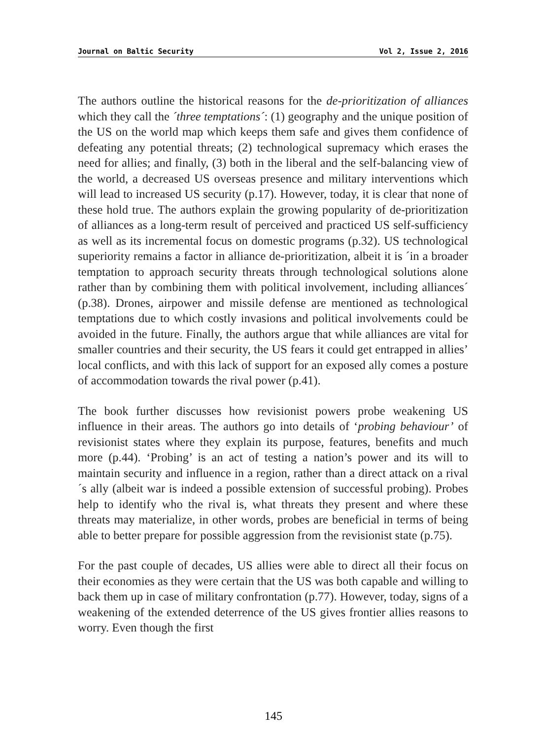Journal on Baltic Security Vol 2, Issue 2, 2016
The authors outline the historical reasons for the de-prioritization of alliances which they call the ´three temptations´: (1) geography and the unique position of the US on the world map which keeps them safe and gives them confidence of defeating any potential threats; (2) technological supremacy which erases the need for allies; and finally, (3) both in the liberal and the self-balancing view of the world, a decreased US overseas presence and military interventions which will lead to increased US security (p.17). However, today, it is clear that none of these hold true. The authors explain the growing popularity of de-prioritization of alliances as a long-term result of perceived and practiced US self-sufficiency as well as its incremental focus on domestic programs (p.32). US technological superiority remains a factor in alliance de-prioritization, albeit it is ´in a broader temptation to approach security threats through technological solutions alone rather than by combining them with political involvement, including alliances´ (p.38). Drones, airpower and missile defense are mentioned as technological temptations due to which costly invasions and political involvements could be avoided in the future. Finally, the authors argue that while alliances are vital for smaller countries and their security, the US fears it could get entrapped in allies’ local conflicts, and with this lack of support for an exposed ally comes a posture of accommodation towards the rival power (p.41).
The book further discusses how revisionist powers probe weakening US influence in their areas. The authors go into details of ‘probing behaviour’ of revisionist states where they explain its purpose, features, benefits and much more (p.44). ‘Probing’ is an act of testing a nation’s power and its will to maintain security and influence in a region, rather than a direct attack on a rival´s ally (albeit war is indeed a possible extension of successful probing). Probes help to identify who the rival is, what threats they present and where these threats may materialize, in other words, probes are beneficial in terms of being able to better prepare for possible aggression from the revisionist state (p.75).
For the past couple of decades, US allies were able to direct all their focus on their economies as they were certain that the US was both capable and willing to back them up in case of military confrontation (p.77). However, today, signs of a weakening of the extended deterrence of the US gives frontier allies reasons to worry. Even though the first
145